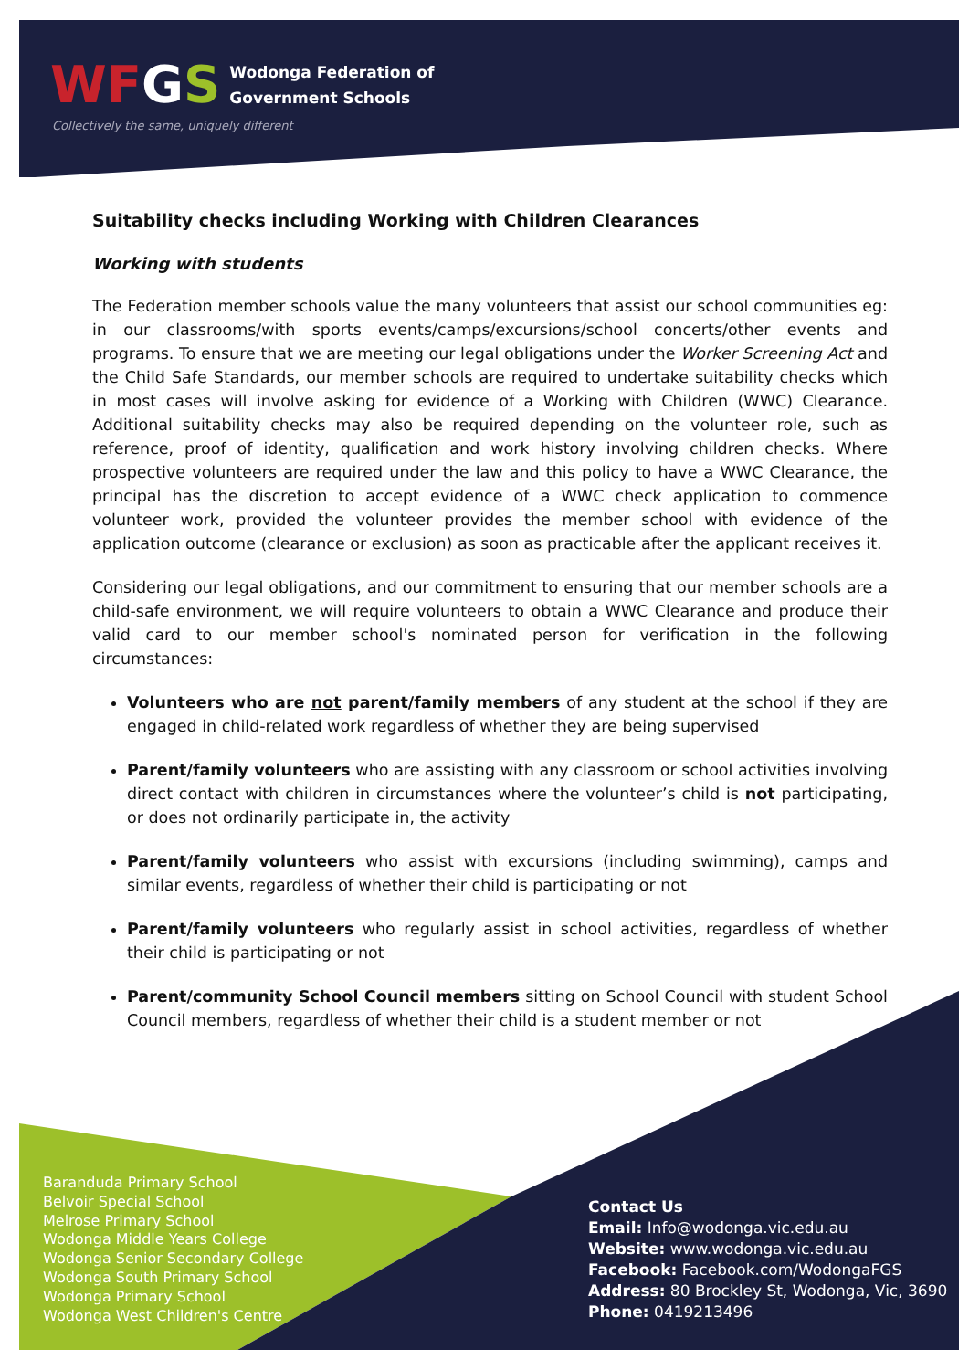WFGS Wodonga Federation of
Government Schools
Collectively the same, uniquely different
Suitability checks including Working with Children Clearances
Working with students
The Federation member schools value the many volunteers that assist our school communities eg: in our classrooms/with sports events/camps/excursions/school concerts/other events and programs. To ensure that we are meeting our legal obligations under the Worker Screening Act and the Child Safe Standards, our member schools are required to undertake suitability checks which in most cases will involve asking for evidence of a Working with Children (WWC) Clearance. Additional suitability checks may also be required depending on the volunteer role, such as reference, proof of identity, qualification and work history involving children checks. Where prospective volunteers are required under the law and this policy to have a WWC Clearance, the principal has the discretion to accept evidence of a WWC check application to commence volunteer work, provided the volunteer provides the member school with evidence of the application outcome (clearance or exclusion) as soon as practicable after the applicant receives it.
Considering our legal obligations, and our commitment to ensuring that our member schools are a child-safe environment, we will require volunteers to obtain a WWC Clearance and produce their valid card to our member school's nominated person for verification in the following circumstances:
Volunteers who are not parent/family members of any student at the school if they are engaged in child-related work regardless of whether they are being supervised
Parent/family volunteers who are assisting with any classroom or school activities involving direct contact with children in circumstances where the volunteer’s child is not participating, or does not ordinarily participate in, the activity
Parent/family volunteers who assist with excursions (including swimming), camps and similar events, regardless of whether their child is participating or not
Parent/family volunteers who regularly assist in school activities, regardless of whether their child is participating or not
Parent/community School Council members sitting on School Council with student School Council members, regardless of whether their child is a student member or not
Baranduda Primary School
Belvoir Special School
Melrose Primary School
Wodonga Middle Years College
Wodonga Senior Secondary College
Wodonga South Primary School
Wodonga Primary School
Wodonga West Children's Centre
Contact Us
Email: Info@wodonga.vic.edu.au
Website: www.wodonga.vic.edu.au
Facebook: Facebook.com/WodongaFGS
Address: 80 Brockley St, Wodonga, Vic, 3690
Phone: 0419213496